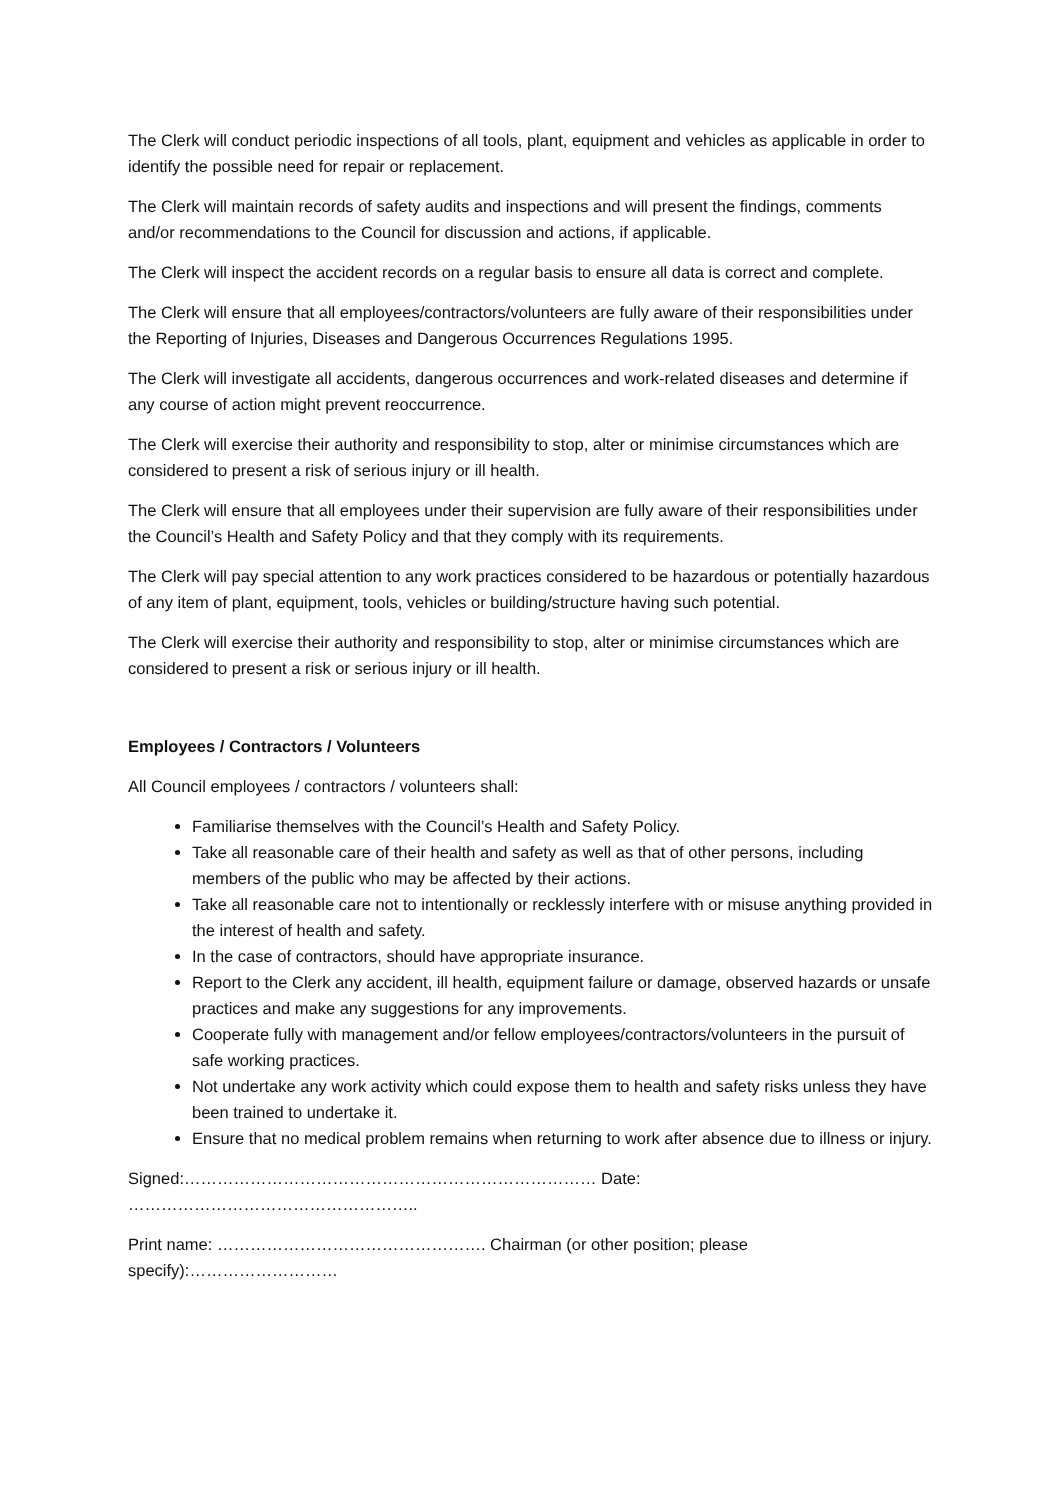The Clerk will conduct periodic inspections of all tools, plant, equipment and vehicles as applicable in order to identify the possible need for repair or replacement.
The Clerk will maintain records of safety audits and inspections and will present the findings, comments and/or recommendations to the Council for discussion and actions, if applicable.
The Clerk will inspect the accident records on a regular basis to ensure all data is correct and complete.
The Clerk will ensure that all employees/contractors/volunteers are fully aware of their responsibilities under the Reporting of Injuries, Diseases and Dangerous Occurrences Regulations 1995.
The Clerk will investigate all accidents, dangerous occurrences and work-related diseases and determine if any course of action might prevent reoccurrence.
The Clerk will exercise their authority and responsibility to stop, alter or minimise circumstances which are considered to present a risk of serious injury or ill health.
The Clerk will ensure that all employees under their supervision are fully aware of their responsibilities under the Council’s Health and Safety Policy and that they comply with its requirements.
The Clerk will pay special attention to any work practices considered to be hazardous or potentially hazardous of any item of plant, equipment, tools, vehicles or building/structure having such potential.
The Clerk will exercise their authority and responsibility to stop, alter or minimise circumstances which are considered to present a risk or serious injury or ill health.
Employees / Contractors / Volunteers
All Council employees / contractors / volunteers shall:
Familiarise themselves with the Council’s Health and Safety Policy.
Take all reasonable care of their health and safety as well as that of other persons, including members of the public who may be affected by their actions.
Take all reasonable care not to intentionally or recklessly interfere with or misuse anything provided in the interest of health and safety.
In the case of contractors, should have appropriate insurance.
Report to the Clerk any accident, ill health, equipment failure or damage, observed hazards or unsafe practices and make any suggestions for any improvements.
Cooperate fully with management and/or fellow employees/contractors/volunteers in the pursuit of safe working practices.
Not undertake any work activity which could expose them to health and safety risks unless they have been trained to undertake it.
Ensure that no medical problem remains when returning to work after absence due to illness or injury.
Signed:………………………………………………………………… Date: ……………………………………………..
Print name: …………………………………………. Chairman (or other position; please specify):………………………